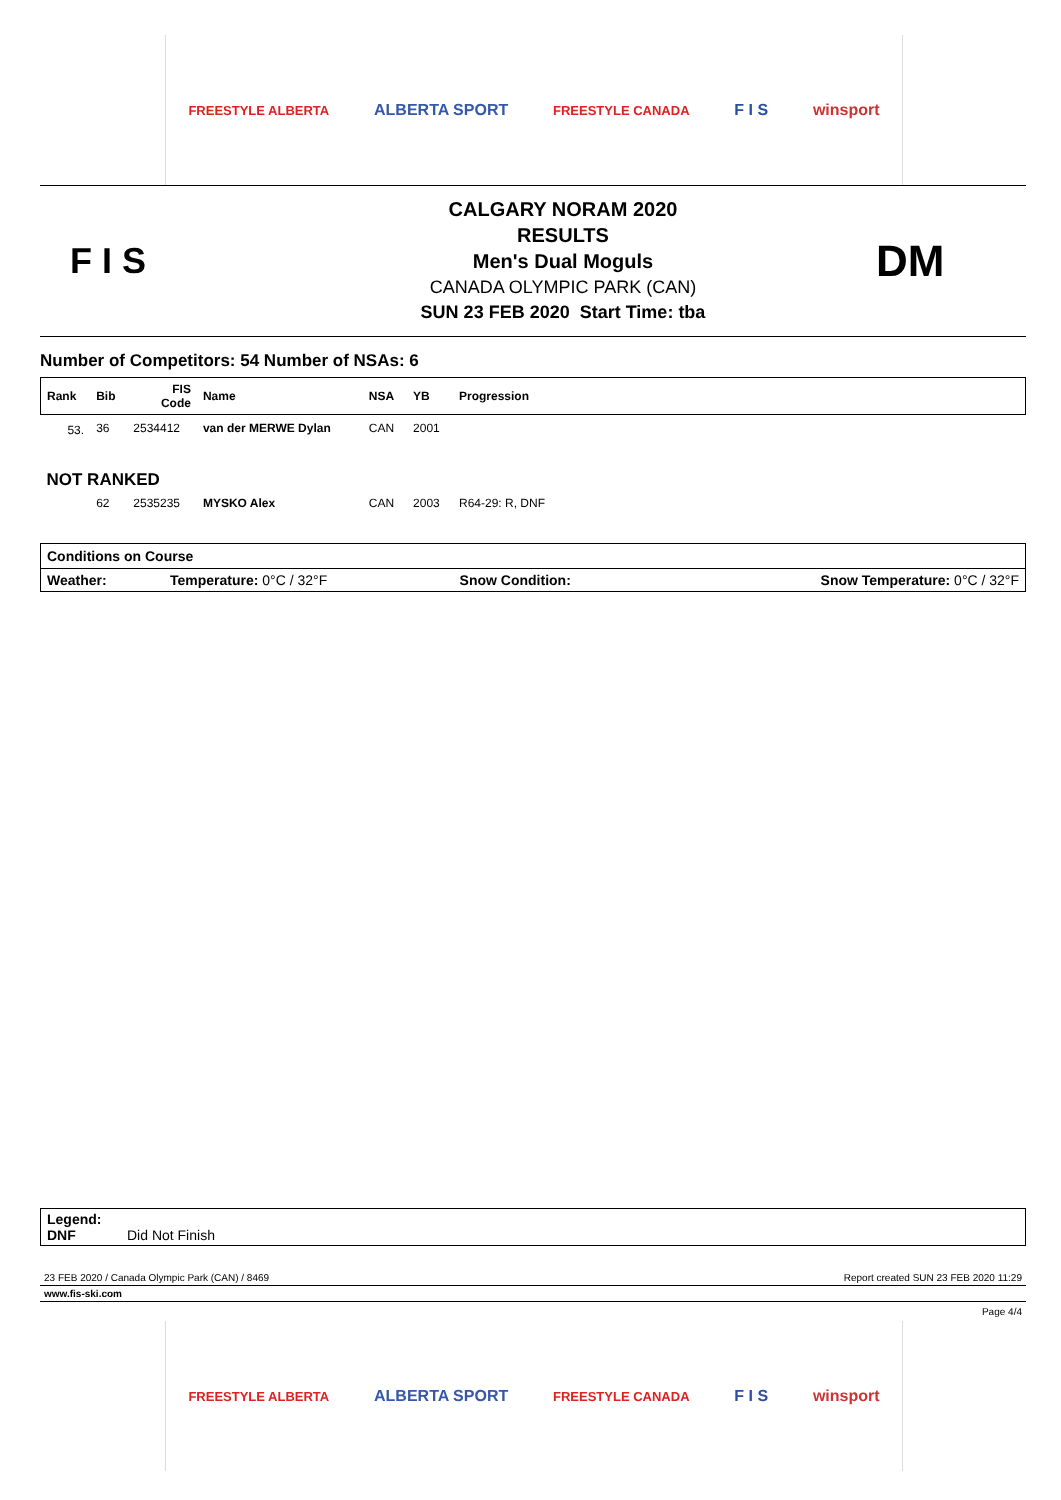FREESTYLE ALBERTA ALBERTA SPORT FREESTYLE CANADA F I S winsport
F I S
CALGARY NORAM 2020
RESULTS
Men's Dual Moguls
CANADA OLYMPIC PARK (CAN)
SUN 23 FEB 2020 Start Time: tba
DM
Number of Competitors: 54 Number of NSAs: 6
| Rank | Bib | FIS Code | Name | NSA | YB | Progression |
| --- | --- | --- | --- | --- | --- | --- |
| 53. | 36 | 2534412 | van der MERWE Dylan | CAN | 2001 | |
| NOT RANKED | | | | | | |
| | 62 | 2535235 | MYSKO Alex | CAN | 2003 | R64-29: R, DNF |
| Conditions on Course | | | |
| --- | --- | --- | --- |
| Weather: | Temperature: 0°C / 32°F | Snow Condition: | Snow Temperature: 0°C / 32°F |
Legend:
DNF Did Not Finish
23 FEB 2020 / Canada Olympic Park (CAN) / 8469 Report created SUN 23 FEB 2020 11:29
www.fis-ski.com
Page 4/4
FREESTYLE ALBERTA ALBERTA SPORT FREESTYLE CANADA F I S winsport